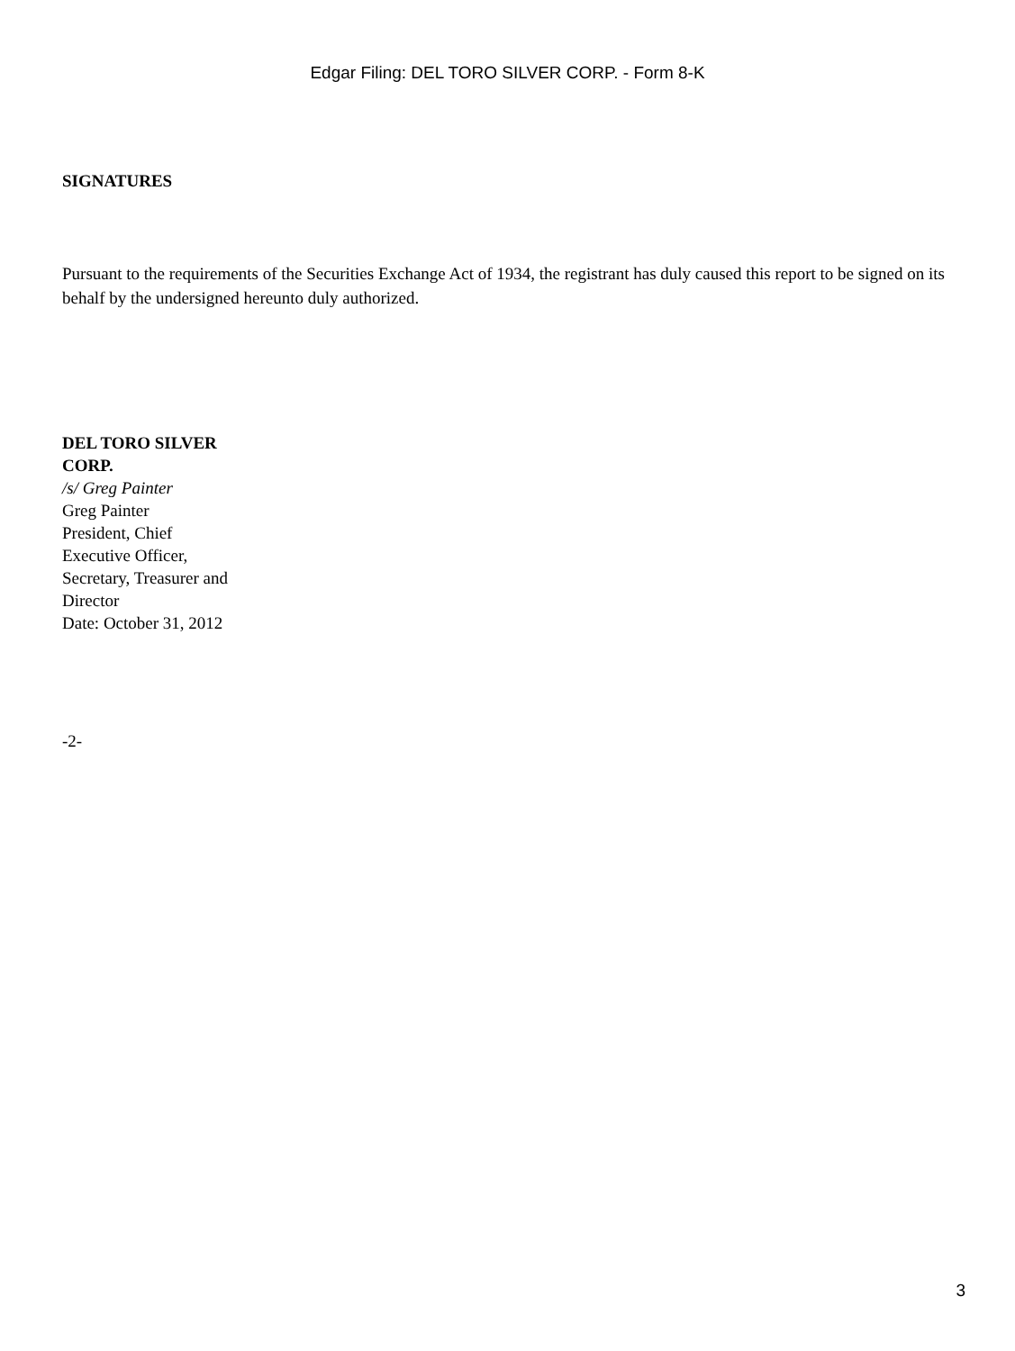Edgar Filing: DEL TORO SILVER CORP. - Form 8-K
SIGNATURES
Pursuant to the requirements of the Securities Exchange Act of 1934, the registrant has duly caused this report to be signed on its behalf by the undersigned hereunto duly authorized.
DEL TORO SILVER CORP.
/s/ Greg Painter
Greg Painter
President, Chief Executive Officer, Secretary, Treasurer and Director
Date: October 31, 2012
-2-
3